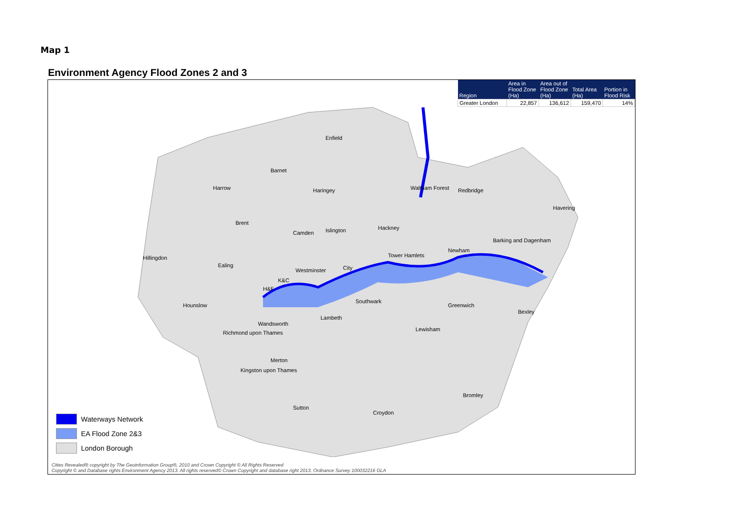Map 1
Environment Agency Flood Zones 2 and 3
| Region | Area in Flood Zone (Ha) | Area out of Flood Zone (Ha) | Total Area (Ha) | Portion in Flood Risk |
| --- | --- | --- | --- | --- |
| Greater London | 22,857 | 136,612 | 159,470 | 14% |
Enfield
Barnet
Harrow
Haringey
Waltham Forest
Redbridge
Havering
Brent
Camden
Islington
Hackney
Barking and Dagenham
Hillingdon
Newham
Ealing
Tower Hamlets
Westminster
City
K&C
H&F
Southwark
Hounslow
Greenwich
Bexley
Lambeth
Wandsworth
Lewisham
Richmond upon Thames
Merton
Kingston upon Thames
Bromley
Sutton
Croydon
Waterways Network
EA Flood Zone 2&3
London Borough
Cities Revealed® copyright by The Geoinformation Group®, 2010 and Crown Copyright © All Rights Reserved
Copyright © and Database rights Environment Agency 2013. All rights reserved© Crown Copyright and database right 2013. Ordnance Survey 100032216 GLA